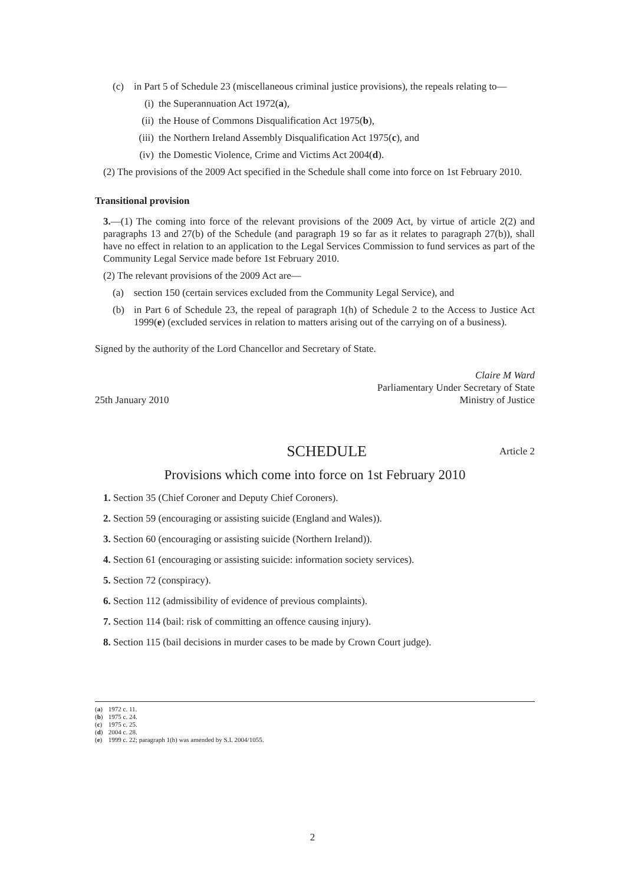(c) in Part 5 of Schedule 23 (miscellaneous criminal justice provisions), the repeals relating to—
(i) the Superannuation Act 1972(a),
(ii) the House of Commons Disqualification Act 1975(b),
(iii) the Northern Ireland Assembly Disqualification Act 1975(c), and
(iv) the Domestic Violence, Crime and Victims Act 2004(d).
(2) The provisions of the 2009 Act specified in the Schedule shall come into force on 1st February 2010.
Transitional provision
3.—(1) The coming into force of the relevant provisions of the 2009 Act, by virtue of article 2(2) and paragraphs 13 and 27(b) of the Schedule (and paragraph 19 so far as it relates to paragraph 27(b)), shall have no effect in relation to an application to the Legal Services Commission to fund services as part of the Community Legal Service made before 1st February 2010.
(2) The relevant provisions of the 2009 Act are—
(a) section 150 (certain services excluded from the Community Legal Service), and
(b) in Part 6 of Schedule 23, the repeal of paragraph 1(h) of Schedule 2 to the Access to Justice Act 1999(e) (excluded services in relation to matters arising out of the carrying on of a business).
Signed by the authority of the Lord Chancellor and Secretary of State.
25th January 2010 Claire M Ward
Parliamentary Under Secretary of State
Ministry of Justice
SCHEDULE Article 2
Provisions which come into force on 1st February 2010
1. Section 35 (Chief Coroner and Deputy Chief Coroners).
2. Section 59 (encouraging or assisting suicide (England and Wales)).
3. Section 60 (encouraging or assisting suicide (Northern Ireland)).
4. Section 61 (encouraging or assisting suicide: information society services).
5. Section 72 (conspiracy).
6. Section 112 (admissibility of evidence of previous complaints).
7. Section 114 (bail: risk of committing an offence causing injury).
8. Section 115 (bail decisions in murder cases to be made by Crown Court judge).
(a) 1972 c. 11.
(b) 1975 c. 24.
(c) 1975 c. 25.
(d) 2004 c. 28.
(e) 1999 c. 22; paragraph 1(h) was amended by S.I. 2004/1055.
2